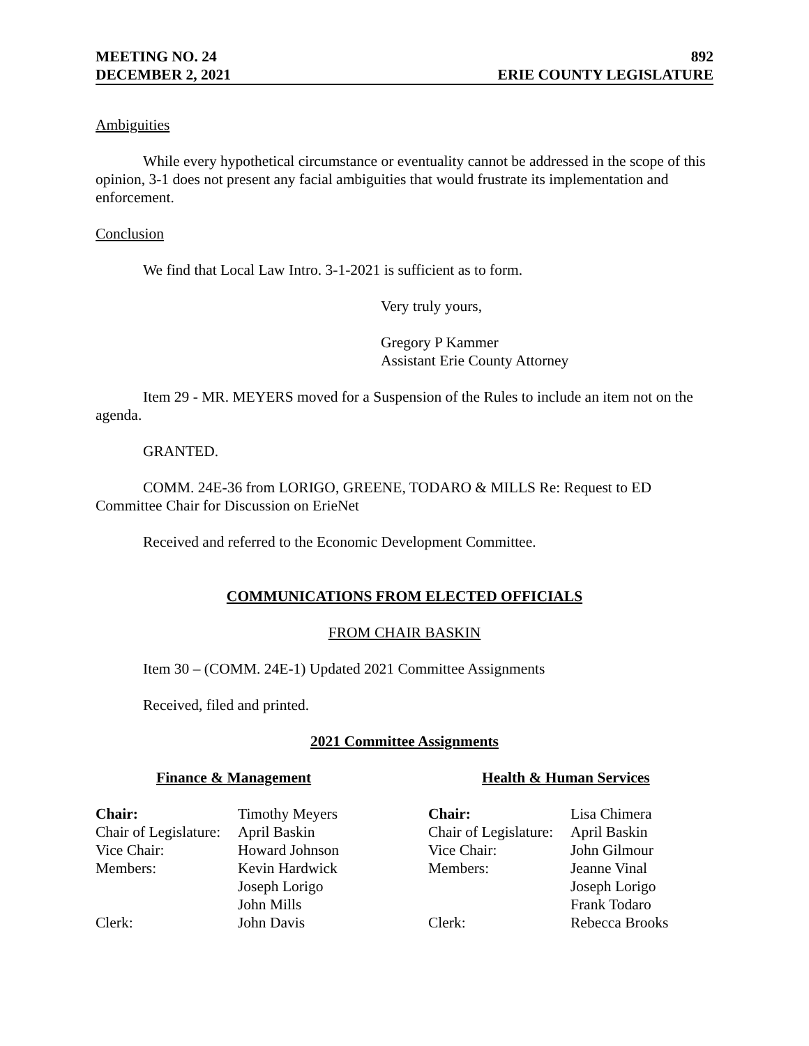MEETING NO. 24 892
DECEMBER 2, 2021 ERIE COUNTY LEGISLATURE
Ambiguities
While every hypothetical circumstance or eventuality cannot be addressed in the scope of this opinion, 3-1 does not present any facial ambiguities that would frustrate its implementation and enforcement.
Conclusion
We find that Local Law Intro. 3-1-2021 is sufficient as to form.
Very truly yours,
Gregory P Kammer
Assistant Erie County Attorney
Item 29 - MR. MEYERS moved for a Suspension of the Rules to include an item not on the agenda.
GRANTED.
COMM. 24E-36 from LORIGO, GREENE, TODARO & MILLS Re: Request to ED Committee Chair for Discussion on ErieNet
Received and referred to the Economic Development Committee.
COMMUNICATIONS FROM ELECTED OFFICIALS
FROM CHAIR BASKIN
Item 30 – (COMM. 24E-1) Updated 2021 Committee Assignments
Received, filed and printed.
2021 Committee Assignments
Finance & Management
| Chair: | Timothy Meyers |
| Chair of Legislature: | April Baskin |
| Vice Chair: | Howard Johnson |
| Members: | Kevin Hardwick Joseph Lorigo John Mills |
| Clerk: | John Davis |
Health & Human Services
| Chair: | Lisa Chimera |
| Chair of Legislature: | April Baskin |
| Vice Chair: | John Gilmour |
| Members: | Jeanne Vinal Joseph Lorigo Frank Todaro |
| Clerk: | Rebecca Brooks |